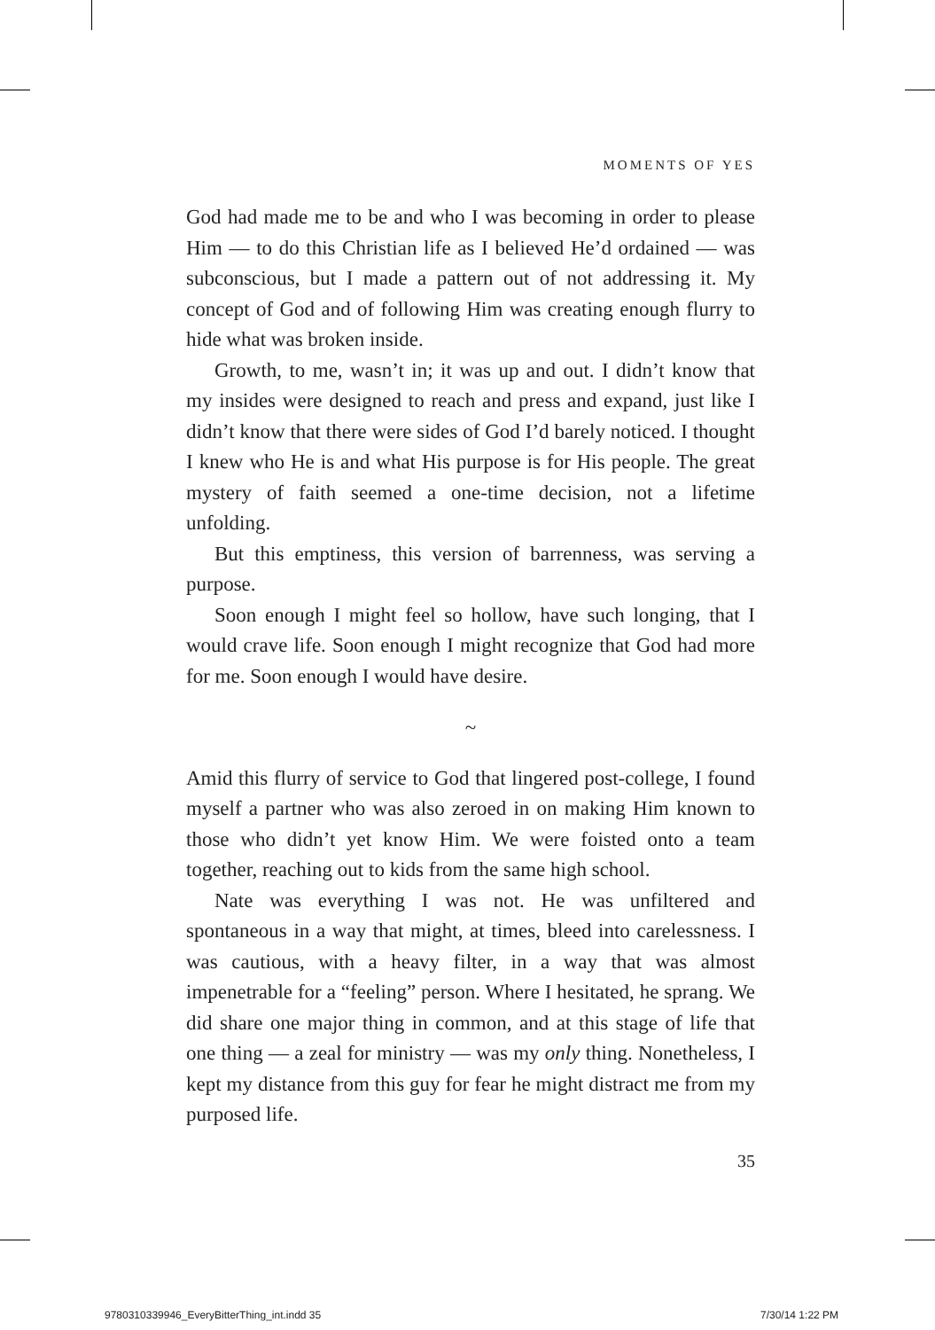MOMENTS OF YES
God had made me to be and who I was becoming in order to please Him — to do this Christian life as I believed He’d ordained — was subconscious, but I made a pattern out of not addressing it. My concept of God and of following Him was creating enough flurry to hide what was broken inside.
Growth, to me, wasn’t in; it was up and out. I didn’t know that my insides were designed to reach and press and expand, just like I didn’t know that there were sides of God I’d barely noticed. I thought I knew who He is and what His purpose is for His people. The great mystery of faith seemed a one-time decision, not a lifetime unfolding.
But this emptiness, this version of barrenness, was serving a purpose.
Soon enough I might feel so hollow, have such longing, that I would crave life. Soon enough I might recognize that God had more for me. Soon enough I would have desire.
~
Amid this flurry of service to God that lingered post-college, I found myself a partner who was also zeroed in on making Him known to those who didn’t yet know Him. We were foisted onto a team together, reaching out to kids from the same high school.
Nate was everything I was not. He was unfiltered and spontaneous in a way that might, at times, bleed into carelessness. I was cautious, with a heavy filter, in a way that was almost impenetrable for a “feeling” person. Where I hesitated, he sprang. We did share one major thing in common, and at this stage of life that one thing — a zeal for ministry — was my only thing. Nonetheless, I kept my distance from this guy for fear he might distract me from my purposed life.
35
9780310339946_EveryBitterThing_int.indd 35
7/30/14 1:22 PM